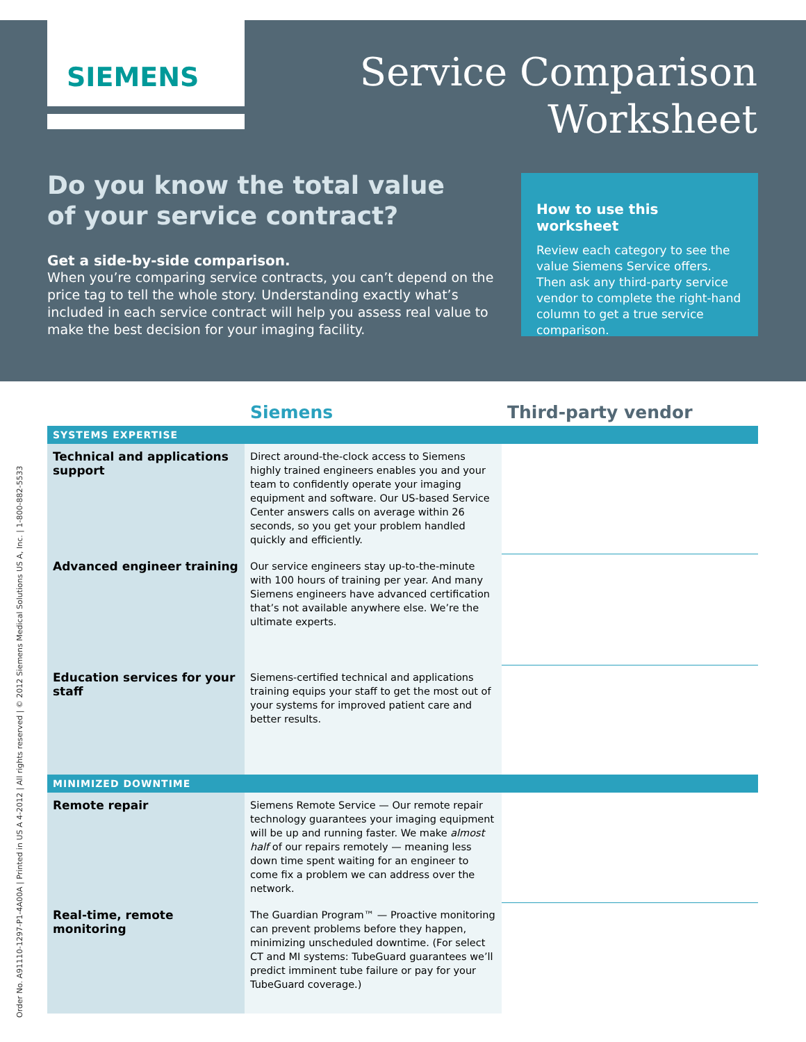SIEMENS
Service Comparison
Worksheet
Do you know the total value
of your service contract?
Get a side-by-side comparison.
When you’re comparing service contracts, you can’t depend on the price tag to tell the whole story. Understanding exactly what’s included in each service contract will help you assess real value to make the best decision for your imaging facility.
How to use this worksheet
Review each category to see the value Siemens Service offers. Then ask any third-party service vendor to complete the right-hand column to get a true service comparison.
| | Siemens | Third-party vendor |
| --- | --- | --- |
| SYSTEMS EXPERTISE | | |
| Technical and applications support | Direct around-the-clock access to Siemens highly trained engineers enables you and your team to confidently operate your imaging equipment and software. Our US-based Service Center answers calls on average within 26 seconds, so you get your problem handled quickly and efficiently. | |
| Advanced engineer training | Our service engineers stay up-to-the-minute with 100 hours of training per year. And many Siemens engineers have advanced certification that’s not available anywhere else. We’re the ultimate experts. | |
| Education services for your staff | Siemens-certified technical and applications training equips your staff to get the most out of your systems for improved patient care and better results. | |
| MINIMIZED DOWNTIME | | |
| Remote repair | Siemens Remote Service — Our remote repair technology guarantees your imaging equipment will be up and running faster. We make almost half of our repairs remotely — meaning less down time spent waiting for an engineer to come fix a problem we can address over the network. | |
| Real-time, remote monitoring | The Guardian Program™ — Proactive monitoring can prevent problems before they happen, minimizing unscheduled downtime. (For select CT and MI systems: TubeGuard guarantees we’ll predict imminent tube failure or pay for your TubeGuard coverage.) | |
Order No. A91110-1297-P1-4A00A | Printed in US A 4-2012 | All rights reserved | © 2012 Siemens Medical Solutions US A, Inc. | 1-800-882-5533